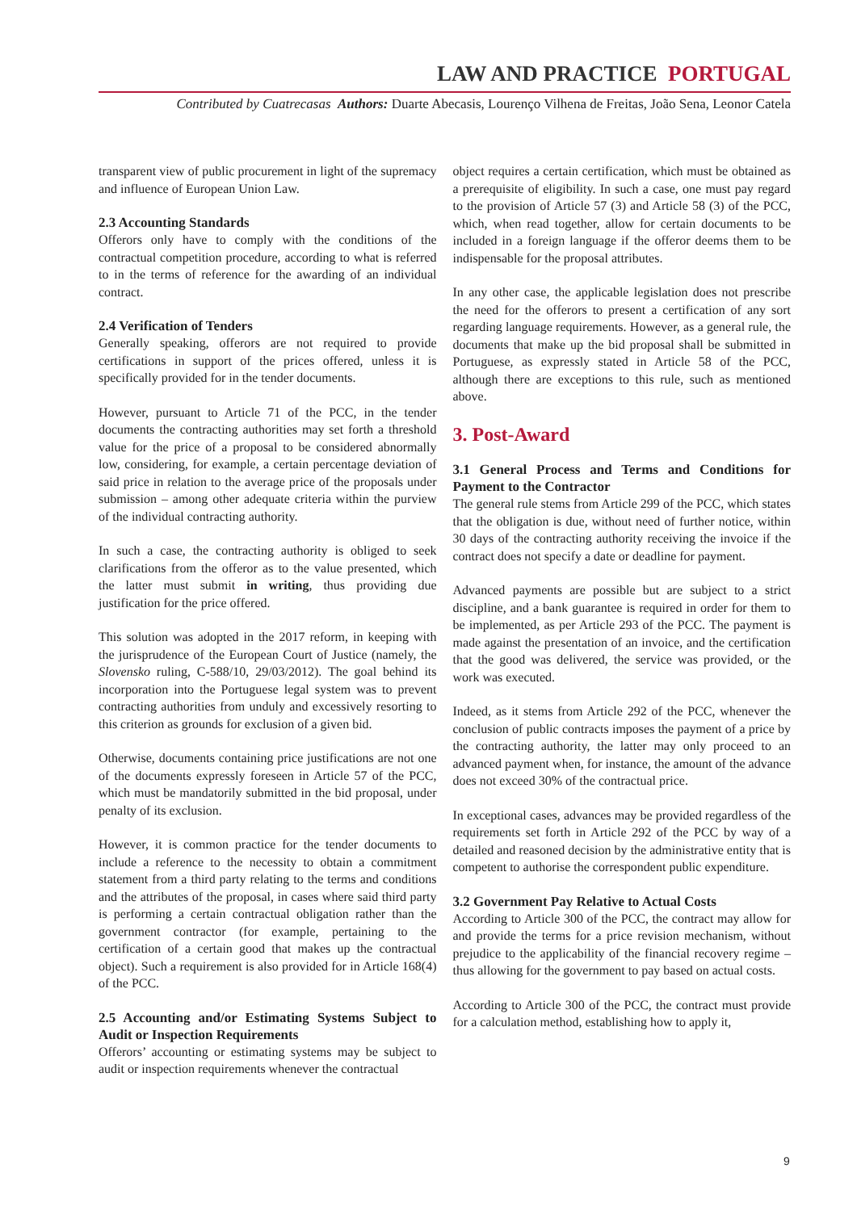LAW AND PRACTICE PORTUGAL
Contributed by Cuatrecasas Authors: Duarte Abecasis, Lourenço Vilhena de Freitas, João Sena, Leonor Catela
transparent view of public procurement in light of the supremacy and influence of European Union Law.
2.3 Accounting Standards
Offerors only have to comply with the conditions of the contractual competition procedure, according to what is referred to in the terms of reference for the awarding of an individual contract.
2.4 Verification of Tenders
Generally speaking, offerors are not required to provide certifications in support of the prices offered, unless it is specifically provided for in the tender documents.
However, pursuant to Article 71 of the PCC, in the tender documents the contracting authorities may set forth a threshold value for the price of a proposal to be considered abnormally low, considering, for example, a certain percentage deviation of said price in relation to the average price of the proposals under submission – among other adequate criteria within the purview of the individual contracting authority.
In such a case, the contracting authority is obliged to seek clarifications from the offeror as to the value presented, which the latter must submit in writing, thus providing due justification for the price offered.
This solution was adopted in the 2017 reform, in keeping with the jurisprudence of the European Court of Justice (namely, the Slovensko ruling, C-588/10, 29/03/2012). The goal behind its incorporation into the Portuguese legal system was to prevent contracting authorities from unduly and excessively resorting to this criterion as grounds for exclusion of a given bid.
Otherwise, documents containing price justifications are not one of the documents expressly foreseen in Article 57 of the PCC, which must be mandatorily submitted in the bid proposal, under penalty of its exclusion.
However, it is common practice for the tender documents to include a reference to the necessity to obtain a commitment statement from a third party relating to the terms and conditions and the attributes of the proposal, in cases where said third party is performing a certain contractual obligation rather than the government contractor (for example, pertaining to the certification of a certain good that makes up the contractual object). Such a requirement is also provided for in Article 168(4) of the PCC.
2.5 Accounting and/or Estimating Systems Subject to Audit or Inspection Requirements
Offerors’ accounting or estimating systems may be subject to audit or inspection requirements whenever the contractual
object requires a certain certification, which must be obtained as a prerequisite of eligibility. In such a case, one must pay regard to the provision of Article 57 (3) and Article 58 (3) of the PCC, which, when read together, allow for certain documents to be included in a foreign language if the offeror deems them to be indispensable for the proposal attributes.
In any other case, the applicable legislation does not prescribe the need for the offerors to present a certification of any sort regarding language requirements. However, as a general rule, the documents that make up the bid proposal shall be submitted in Portuguese, as expressly stated in Article 58 of the PCC, although there are exceptions to this rule, such as mentioned above.
3. Post-Award
3.1 General Process and Terms and Conditions for Payment to the Contractor
The general rule stems from Article 299 of the PCC, which states that the obligation is due, without need of further notice, within 30 days of the contracting authority receiving the invoice if the contract does not specify a date or deadline for payment.
Advanced payments are possible but are subject to a strict discipline, and a bank guarantee is required in order for them to be implemented, as per Article 293 of the PCC. The payment is made against the presentation of an invoice, and the certification that the good was delivered, the service was provided, or the work was executed.
Indeed, as it stems from Article 292 of the PCC, whenever the conclusion of public contracts imposes the payment of a price by the contracting authority, the latter may only proceed to an advanced payment when, for instance, the amount of the advance does not exceed 30% of the contractual price.
In exceptional cases, advances may be provided regardless of the requirements set forth in Article 292 of the PCC by way of a detailed and reasoned decision by the administrative entity that is competent to authorise the correspondent public expenditure.
3.2 Government Pay Relative to Actual Costs
According to Article 300 of the PCC, the contract may allow for and provide the terms for a price revision mechanism, without prejudice to the applicability of the financial recovery regime – thus allowing for the government to pay based on actual costs.
According to Article 300 of the PCC, the contract must provide for a calculation method, establishing how to apply it,
9